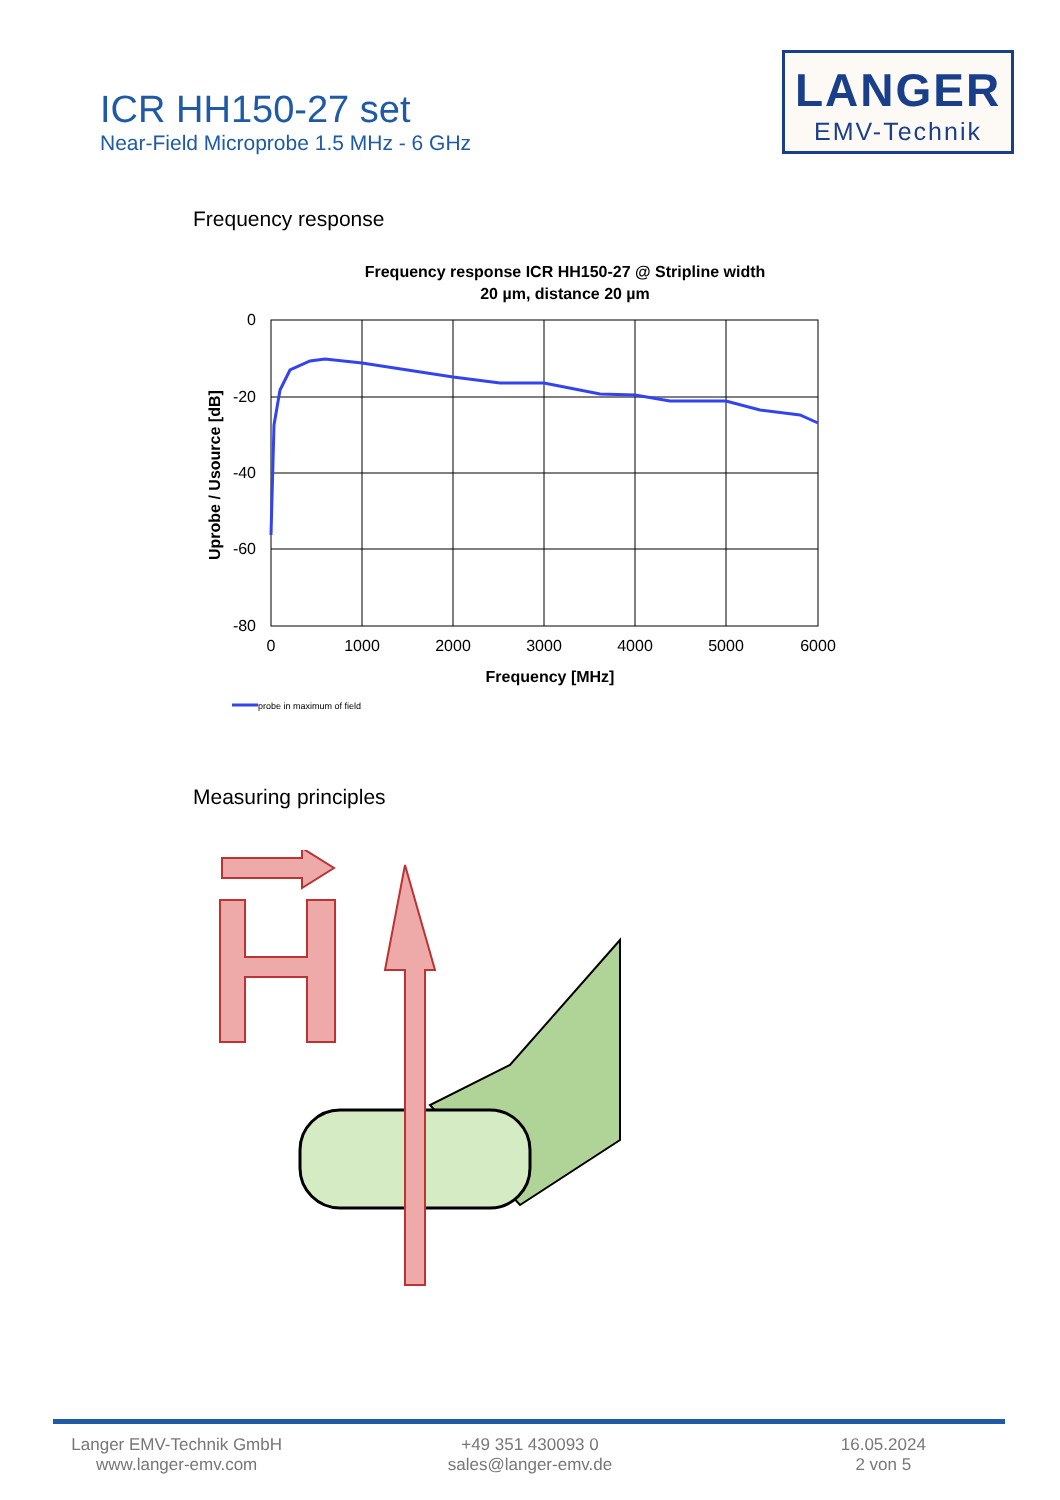ICR HH150-27 set
Near-Field Microprobe 1.5 MHz - 6 GHz
LANGER
EMV-Technik
Frequency response
Frequency response ICR HH150-27 @ Stripline width
20 µm, distance 20 µm
0
-20
-40
-60
-80
0
1000
2000
3000
4000
5000
6000
Frequency [MHz]
Uprobe / Usource [dB]
probe in maximum of field
Measuring principles
Langer EMV-Technik GmbH
www.langer-emv.com
+49 351 430093 0
sales@langer-emv.de
16.05.2024
2 von 5